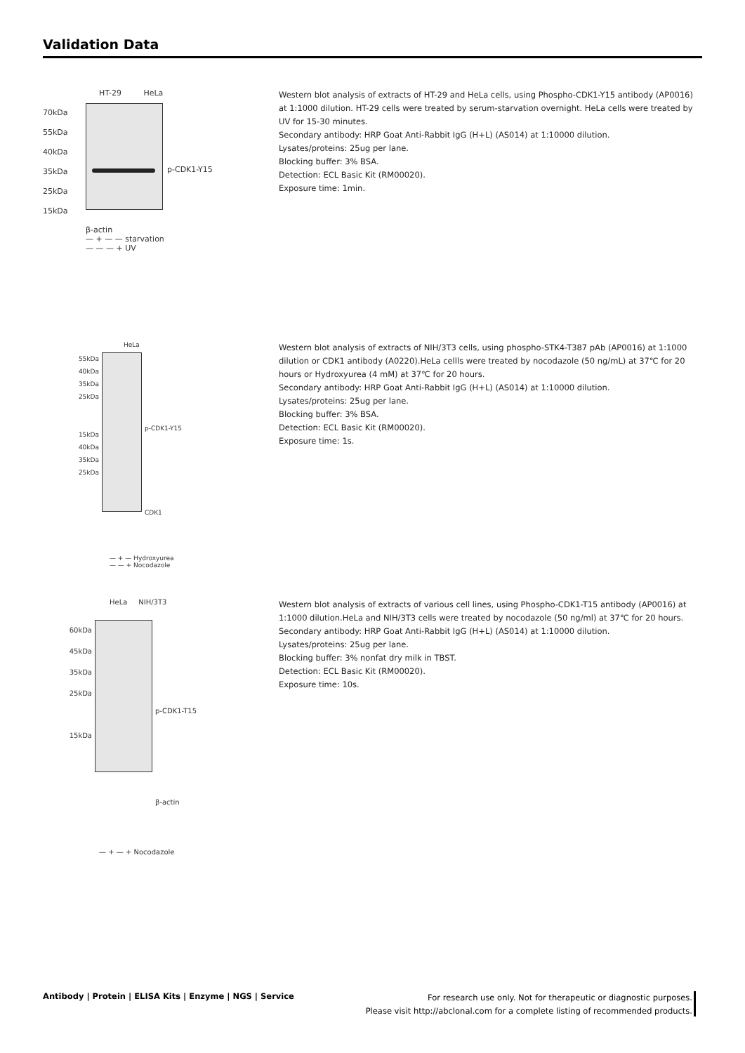Validation Data
HT-29 HeLa
70kDa
55kDa
40kDa
35kDa
25kDa
15kDa
p-CDK1-Y15
β-actin
— + — — starvation
— — — + UV
Western blot analysis of extracts of HT-29 and HeLa cells, using Phospho-CDK1-Y15 antibody (AP0016) at 1:1000 dilution. HT-29 cells were treated by serum-starvation overnight. HeLa cells were treated by UV for 15-30 minutes.
Secondary antibody: HRP Goat Anti-Rabbit IgG (H+L) (AS014) at 1:10000 dilution.
Lysates/proteins: 25ug per lane.
Blocking buffer: 3% BSA.
Detection: ECL Basic Kit (RM00020).
Exposure time: 1min.
HeLa
55kDa
40kDa
35kDa
25kDa
15kDa
40kDa
35kDa
25kDa
p-CDK1-Y15
CDK1
— + — Hydroxyurea
— — + Nocodazole
Western blot analysis of extracts of NIH/3T3 cells, using phospho-STK4-T387 pAb (AP0016) at 1:1000 dilution or CDK1 antibody (A0220).HeLa cellls were treated by nocodazole (50 ng/mL) at 37℃ for 20 hours or Hydroxyurea (4 mM) at 37℃ for 20 hours.
Secondary antibody: HRP Goat Anti-Rabbit IgG (H+L) (AS014) at 1:10000 dilution.
Lysates/proteins: 25ug per lane.
Blocking buffer: 3% BSA.
Detection: ECL Basic Kit (RM00020).
Exposure time: 1s.
HeLa NIH/3T3
60kDa
45kDa
35kDa
25kDa
15kDa
p-CDK1-T15
β-actin
— + — + Nocodazole
Western blot analysis of extracts of various cell lines, using Phospho-CDK1-T15 antibody (AP0016) at 1:1000 dilution.HeLa and NIH/3T3 cells were treated by nocodazole (50 ng/ml) at 37℃ for 20 hours.
Secondary antibody: HRP Goat Anti-Rabbit IgG (H+L) (AS014) at 1:10000 dilution.
Lysates/proteins: 25ug per lane.
Blocking buffer: 3% nonfat dry milk in TBST.
Detection: ECL Basic Kit (RM00020).
Exposure time: 10s.
Antibody | Protein | ELISA Kits | Enzyme | NGS | Service
For research use only. Not for therapeutic or diagnostic purposes.
Please visit http://abclonal.com for a complete listing of recommended products.